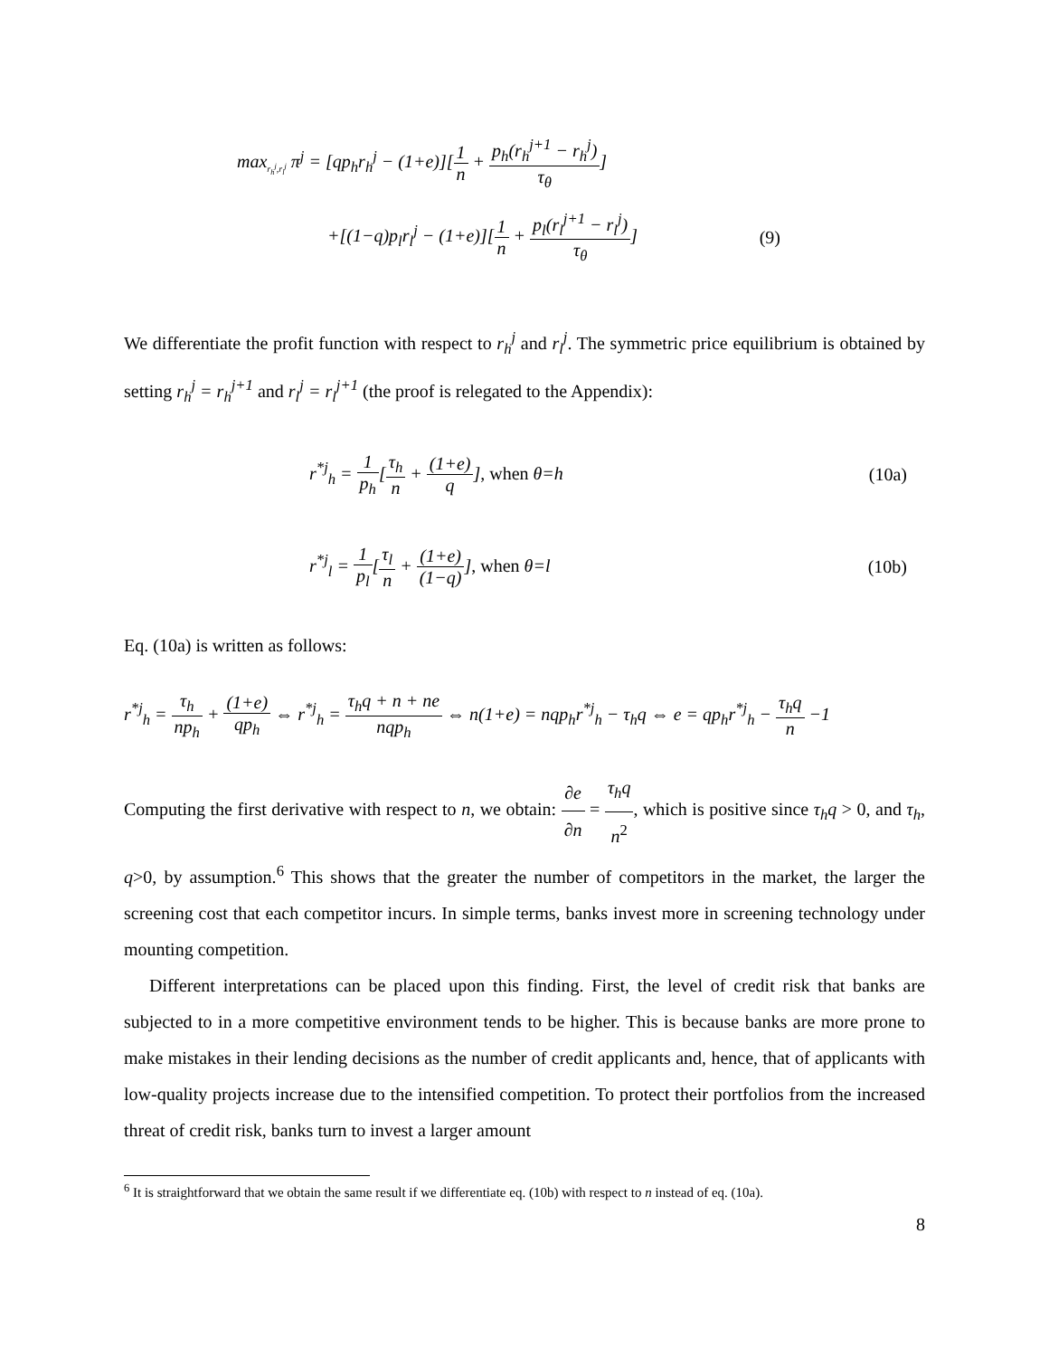max<sub>r<sub>h</sub><sup>j</sup>,r<sub>l</sub><sup>j</sup></sub> π<sup>j</sup> = [qp<sub>h</sub>r<sub>h</sub><sup>j</sup> − (1+e)][1 n + p<sub>h</sub>(r<sub>h</sub><sup>j+1</sup> − r<sub>h</sub><sup>j</sup>) τ<sub>θ</sub>]
+[(1−q)p<sub>l</sub>r<sub>l</sub><sup>j</sup> − (1+e)][1 n + p<sub>l</sub>(r<sub>l</sub><sup>j+1</sup> − r<sub>l</sub><sup>j</sup>) τ<sub>θ</sub>]
(9)
We differentiate the profit function with respect to r<sub>h</sub><sup>j</sup> and r<sub>l</sub><sup>j</sup>. The symmetric price equilibrium is obtained by setting r<sub>h</sub><sup>j</sup> = r<sub>h</sub><sup>j+1</sup> and r<sub>l</sub><sup>j</sup> = r<sub>l</sub><sup>j+1</sup> (the proof is relegated to the Appendix):
r<sup>*j</sup><sub>h</sub> = 1 p<sub>h</sub>[τ<sub>h</sub> n + (1+e) q], when θ=h
(10a)
r<sup>*j</sup><sub>l</sub> = 1 p<sub>l</sub>[τ<sub>l</sub> n + (1+e) (1−q)], when θ=l
(10b)
Eq. (10a) is written as follows:
r<sup>*j</sup><sub>h</sub> = τ<sub>h</sub> np<sub>h</sub> + (1+e) qp<sub>h</sub> ⇔ r<sup>*j</sup><sub>h</sub> = τ<sub>h</sub>q + n + ne nqp<sub>h</sub> ⇔ n(1+e) = nqp<sub>h</sub>r<sup>*j</sup><sub>h</sub> − τ<sub>h</sub>q ⇔ e = qp<sub>h</sub>r<sup>*j</sup><sub>h</sub> − τ<sub>h</sub>q n −1
Computing the first derivative with respect to n, we obtain: ∂e ∂n = τ<sub>h</sub>q n<sup>2</sup>, which is positive since τ<sub>h</sub>q > 0, and τ<sub>h</sub>, q>0, by assumption.<sup>6</sup> This shows that the greater the number of competitors in the market, the larger the screening cost that each competitor incurs. In simple terms, banks invest more in screening technology under mounting competition.
Different interpretations can be placed upon this finding. First, the level of credit risk that banks are subjected to in a more competitive environment tends to be higher. This is because banks are more prone to make mistakes in their lending decisions as the number of credit applicants and, hence, that of applicants with low-quality projects increase due to the intensified competition. To protect their portfolios from the increased threat of credit risk, banks turn to invest a larger amount
<sup>6</sup> It is straightforward that we obtain the same result if we differentiate eq. (10b) with respect to n instead of eq. (10a).
8